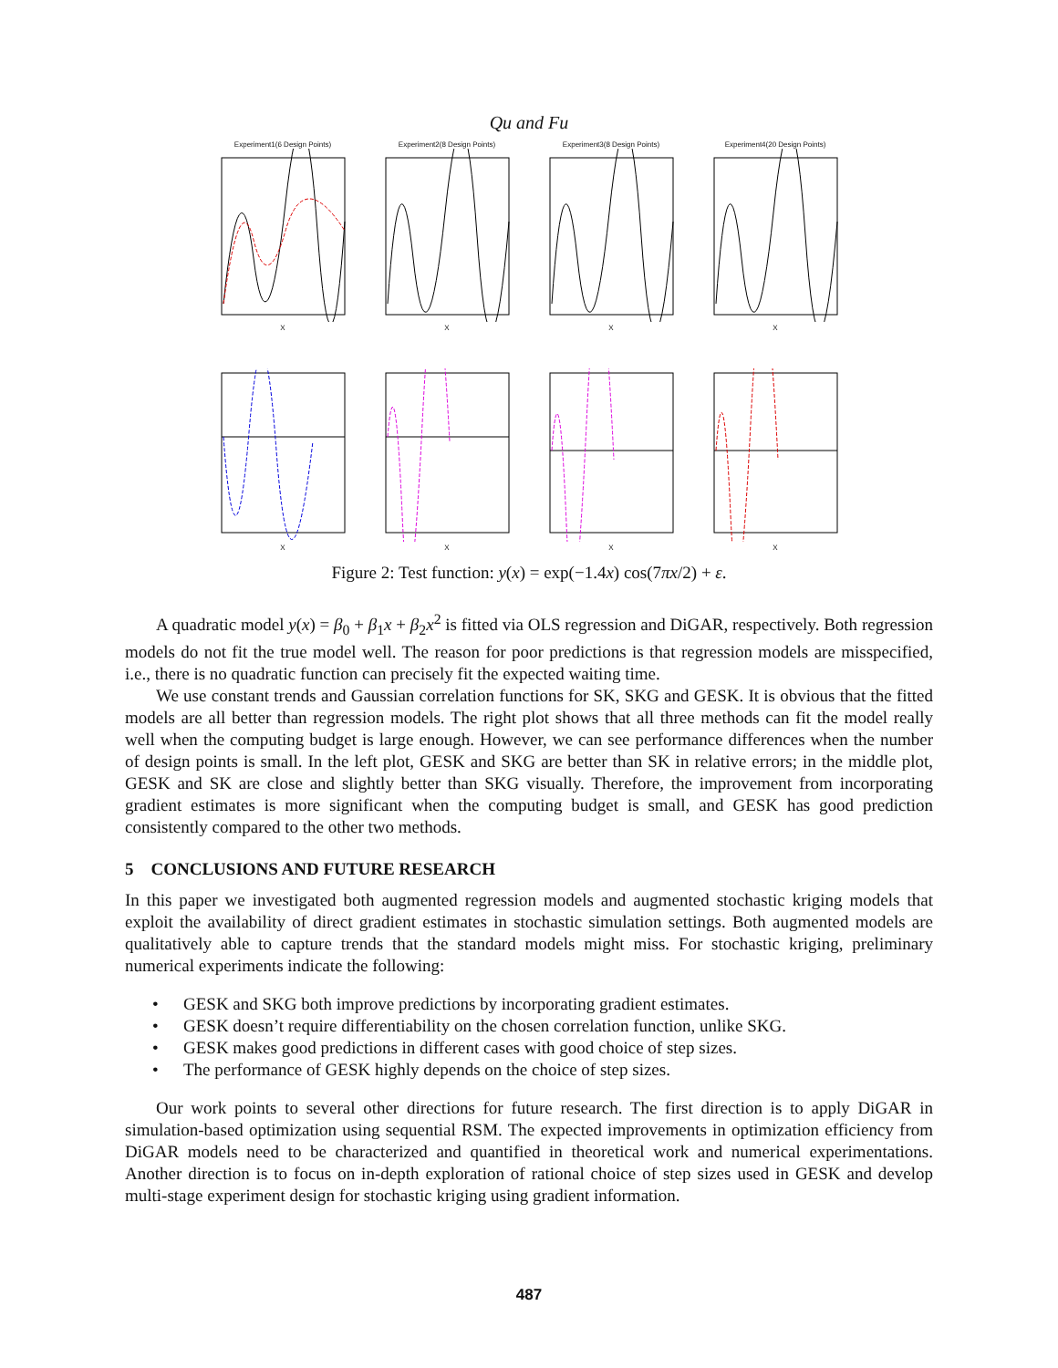Qu and Fu
Experiment1(6 Design Points)X
Experiment2(8 Design Points)X
Experiment3(8 Design Points)X
Experiment4(20 Design Points)X
X
X
X
X
Figure 2: Test function: y(x) = exp(−1.4x) cos(7πx/2) + ε.
A quadratic model y(x) = β<sub>0</sub> + β<sub>1</sub>x + β<sub>2</sub>x<sup>2</sup> is fitted via OLS regression and DiGAR, respectively. Both regression models do not fit the true model well. The reason for poor predictions is that regression models are misspecified, i.e., there is no quadratic function can precisely fit the expected waiting time.
We use constant trends and Gaussian correlation functions for SK, SKG and GESK. It is obvious that the fitted models are all better than regression models. The right plot shows that all three methods can fit the model really well when the computing budget is large enough. However, we can see performance differences when the number of design points is small. In the left plot, GESK and SKG are better than SK in relative errors; in the middle plot, GESK and SK are close and slightly better than SKG visually. Therefore, the improvement from incorporating gradient estimates is more significant when the computing budget is small, and GESK has good prediction consistently compared to the other two methods.
5 CONCLUSIONS AND FUTURE RESEARCH
In this paper we investigated both augmented regression models and augmented stochastic kriging models that exploit the availability of direct gradient estimates in stochastic simulation settings. Both augmented models are qualitatively able to capture trends that the standard models might miss. For stochastic kriging, preliminary numerical experiments indicate the following:
• GESK and SKG both improve predictions by incorporating gradient estimates.
• GESK doesn’t require differentiability on the chosen correlation function, unlike SKG.
• GESK makes good predictions in different cases with good choice of step sizes.
• The performance of GESK highly depends on the choice of step sizes.
Our work points to several other directions for future research. The first direction is to apply DiGAR in simulation-based optimization using sequential RSM. The expected improvements in optimization efficiency from DiGAR models need to be characterized and quantified in theoretical work and numerical experimentations. Another direction is to focus on in-depth exploration of rational choice of step sizes used in GESK and develop multi-stage experiment design for stochastic kriging using gradient information.
487